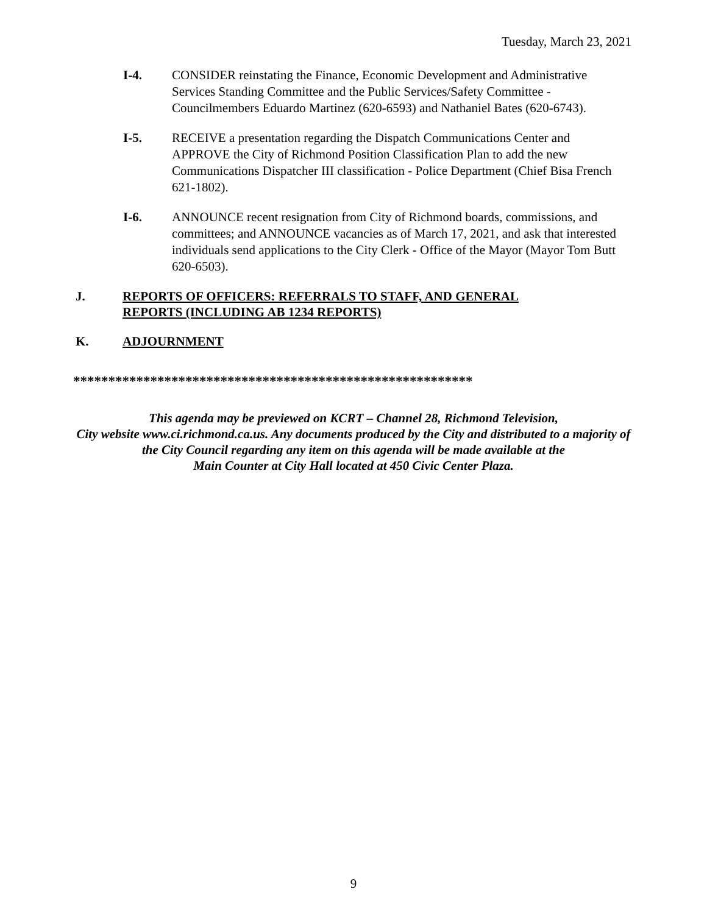Tuesday, March 23, 2021
I-4. CONSIDER reinstating the Finance, Economic Development and Administrative Services Standing Committee and the Public Services/Safety Committee - Councilmembers Eduardo Martinez (620-6593) and Nathaniel Bates (620-6743).
I-5. RECEIVE a presentation regarding the Dispatch Communications Center and APPROVE the City of Richmond Position Classification Plan to add the new Communications Dispatcher III classification - Police Department (Chief Bisa French 621-1802).
I-6. ANNOUNCE recent resignation from City of Richmond boards, commissions, and committees; and ANNOUNCE vacancies as of March 17, 2021, and ask that interested individuals send applications to the City Clerk - Office of the Mayor (Mayor Tom Butt 620-6503).
J. REPORTS OF OFFICERS: REFERRALS TO STAFF, AND GENERAL REPORTS (INCLUDING AB 1234 REPORTS)
K. ADJOURNMENT
*********************************************************
This agenda may be previewed on KCRT – Channel 28, Richmond Television,
City website www.ci.richmond.ca.us. Any documents produced by the City and distributed to a majority of
the City Council regarding any item on this agenda will be made available at the
Main Counter at City Hall located at 450 Civic Center Plaza.
9